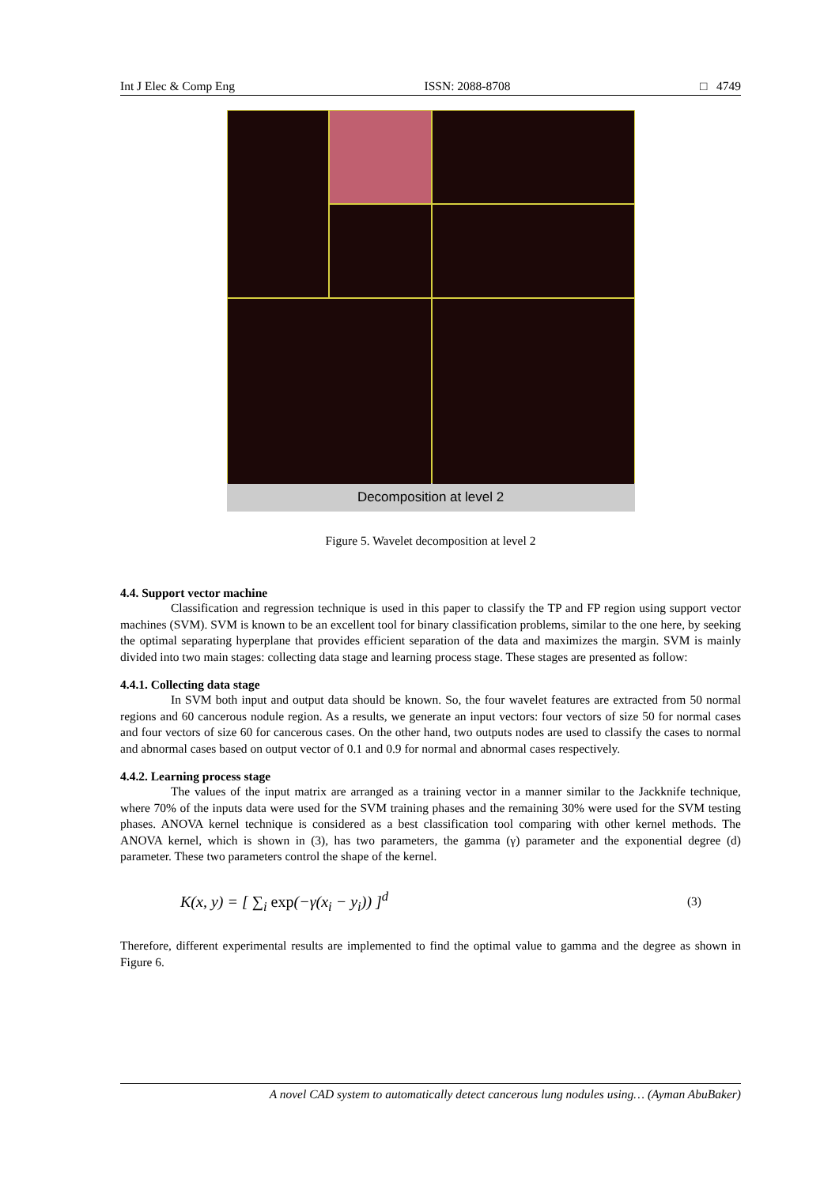Int J Elec & Comp Eng ISSN: 2088-8708 □ 4749
Decomposition at level 2
Figure 5. Wavelet decomposition at level 2
4.4. Support vector machine
Classification and regression technique is used in this paper to classify the TP and FP region using support vector machines (SVM). SVM is known to be an excellent tool for binary classification problems, similar to the one here, by seeking the optimal separating hyperplane that provides efficient separation of the data and maximizes the margin. SVM is mainly divided into two main stages: collecting data stage and learning process stage. These stages are presented as follow:
4.4.1. Collecting data stage
In SVM both input and output data should be known. So, the four wavelet features are extracted from 50 normal regions and 60 cancerous nodule region. As a results, we generate an input vectors: four vectors of size 50 for normal cases and four vectors of size 60 for cancerous cases. On the other hand, two outputs nodes are used to classify the cases to normal and abnormal cases based on output vector of 0.1 and 0.9 for normal and abnormal cases respectively.
4.4.2. Learning process stage
The values of the input matrix are arranged as a training vector in a manner similar to the Jackknife technique, where 70% of the inputs data were used for the SVM training phases and the remaining 30% were used for the SVM testing phases. ANOVA kernel technique is considered as a best classification tool comparing with other kernel methods. The ANOVA kernel, which is shown in (3), has two parameters, the gamma (γ) parameter and the exponential degree (d) parameter. These two parameters control the shape of the kernel.
K(x, y) = [ ∑<sub>i</sub> exp(−γ(x<sub>i</sub> − y<sub>i</sub>)) ]<sup>d</sup> (3)
Therefore, different experimental results are implemented to find the optimal value to gamma and the degree as shown in Figure 6.
A novel CAD system to automatically detect cancerous lung nodules using… (Ayman AbuBaker)